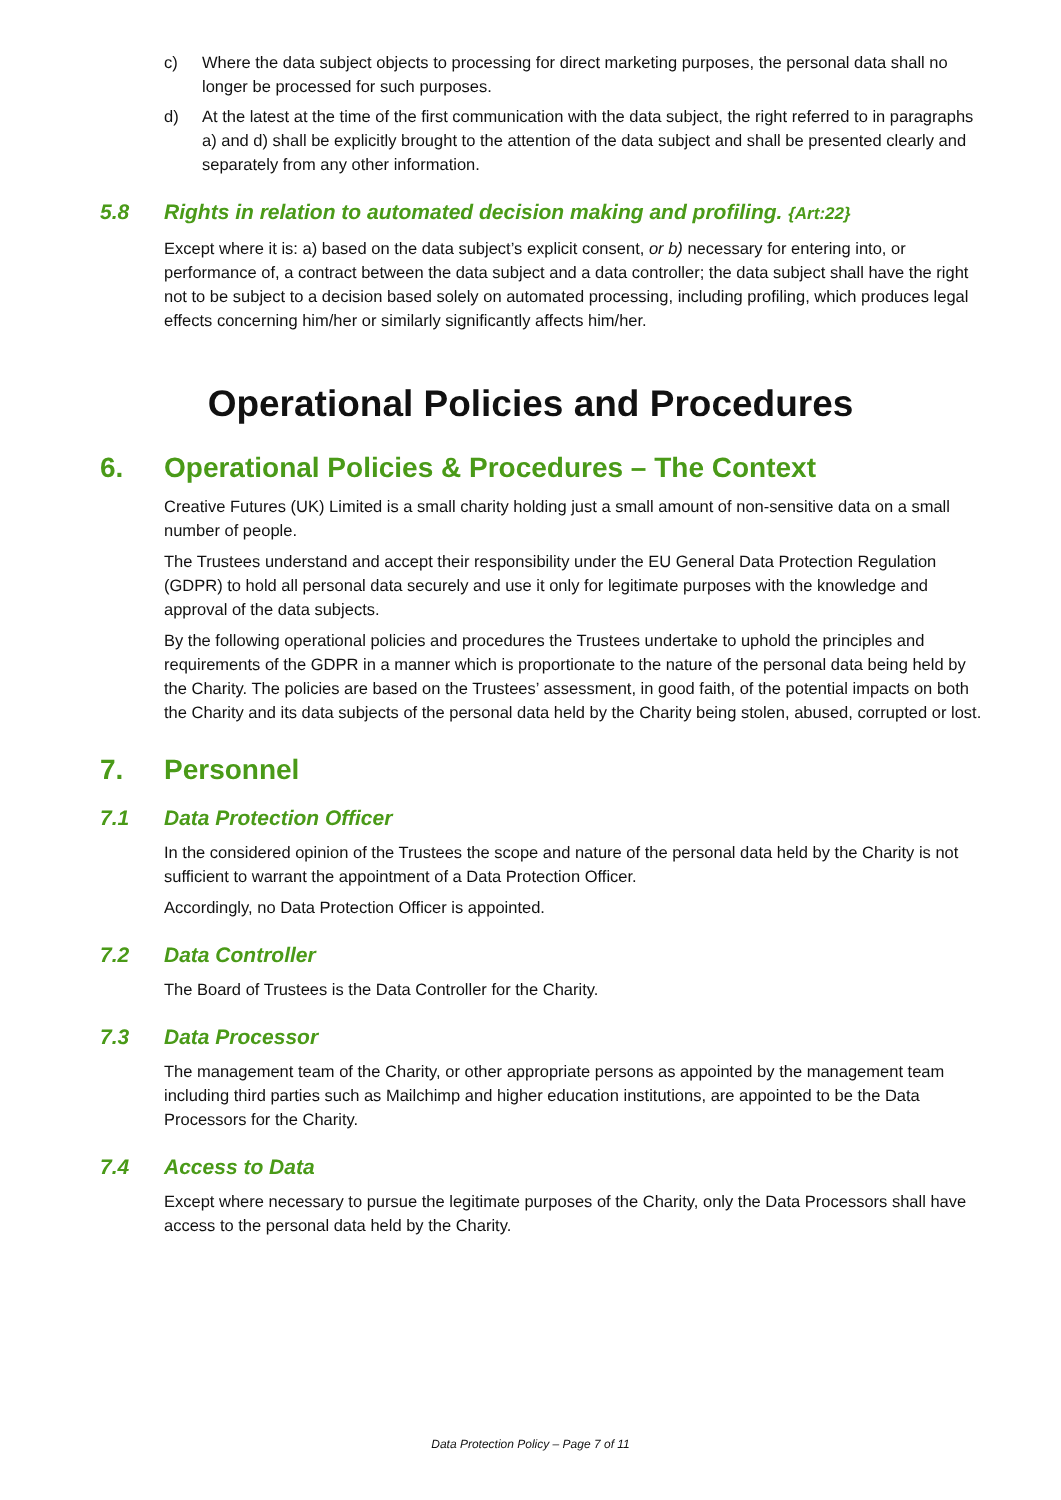c) Where the data subject objects to processing for direct marketing purposes, the personal data shall no longer be processed for such purposes.
d) At the latest at the time of the first communication with the data subject, the right referred to in paragraphs a) and d) shall be explicitly brought to the attention of the data subject and shall be presented clearly and separately from any other information.
5.8 Rights in relation to automated decision making and profiling. {Art:22}
Except where it is: a) based on the data subject’s explicit consent, or b) necessary for entering into, or performance of, a contract between the data subject and a data controller; the data subject shall have the right not to be subject to a decision based solely on automated processing, including profiling, which produces legal effects concerning him/her or similarly significantly affects him/her.
Operational Policies and Procedures
6. Operational Policies & Procedures – The Context
Creative Futures (UK) Limited is a small charity holding just a small amount of non-sensitive data on a small number of people.
The Trustees understand and accept their responsibility under the EU General Data Protection Regulation (GDPR) to hold all personal data securely and use it only for legitimate purposes with the knowledge and approval of the data subjects.
By the following operational policies and procedures the Trustees undertake to uphold the principles and requirements of the GDPR in a manner which is proportionate to the nature of the personal data being held by the Charity. The policies are based on the Trustees’ assessment, in good faith, of the potential impacts on both the Charity and its data subjects of the personal data held by the Charity being stolen, abused, corrupted or lost.
7. Personnel
7.1 Data Protection Officer
In the considered opinion of the Trustees the scope and nature of the personal data held by the Charity is not sufficient to warrant the appointment of a Data Protection Officer.
Accordingly, no Data Protection Officer is appointed.
7.2 Data Controller
The Board of Trustees is the Data Controller for the Charity.
7.3 Data Processor
The management team of the Charity, or other appropriate persons as appointed by the management team including third parties such as Mailchimp and higher education institutions, are appointed to be the Data Processors for the Charity.
7.4 Access to Data
Except where necessary to pursue the legitimate purposes of the Charity, only the Data Processors shall have access to the personal data held by the Charity.
Data Protection Policy – Page 7 of 11